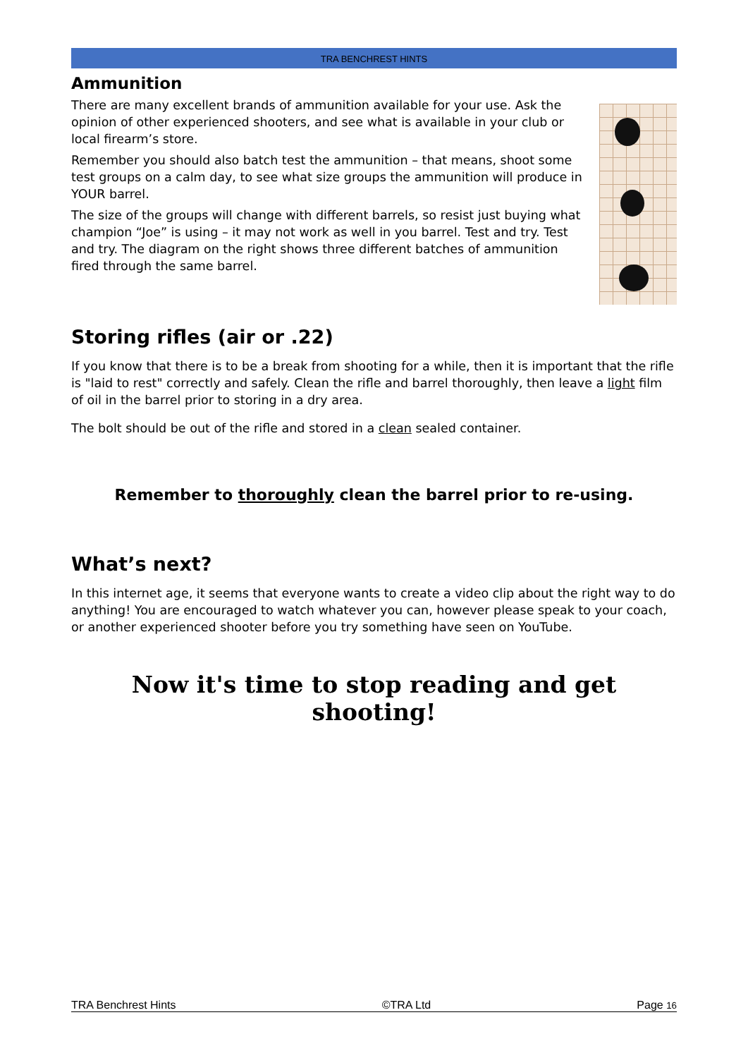TRA BENCHREST HINTS
Ammunition
There are many excellent brands of ammunition available for your use. Ask the opinion of other experienced shooters, and see what is available in your club or local firearm’s store.
Remember you should also batch test the ammunition – that means, shoot some test groups on a calm day, to see what size groups the ammunition will produce in YOUR barrel.
The size of the groups will change with different barrels, so resist just buying what champion “Joe” is using – it may not work as well in you barrel. Test and try. Test and try. The diagram on the right shows three different batches of ammunition fired through the same barrel.
Storing rifles (air or .22)
If you know that there is to be a break from shooting for a while, then it is important that the rifle is "laid to rest" correctly and safely. Clean the rifle and barrel thoroughly, then leave a light film of oil in the barrel prior to storing in a dry area.
The bolt should be out of the rifle and stored in a clean sealed container.
Remember to thoroughly clean the barrel prior to re-using.
What’s next?
In this internet age, it seems that everyone wants to create a video clip about the right way to do anything! You are encouraged to watch whatever you can, however please speak to your coach, or another experienced shooter before you try something have seen on YouTube.
Now it's time to stop reading and get shooting!
TRA Benchrest Hints ©TRA Ltd Page 16